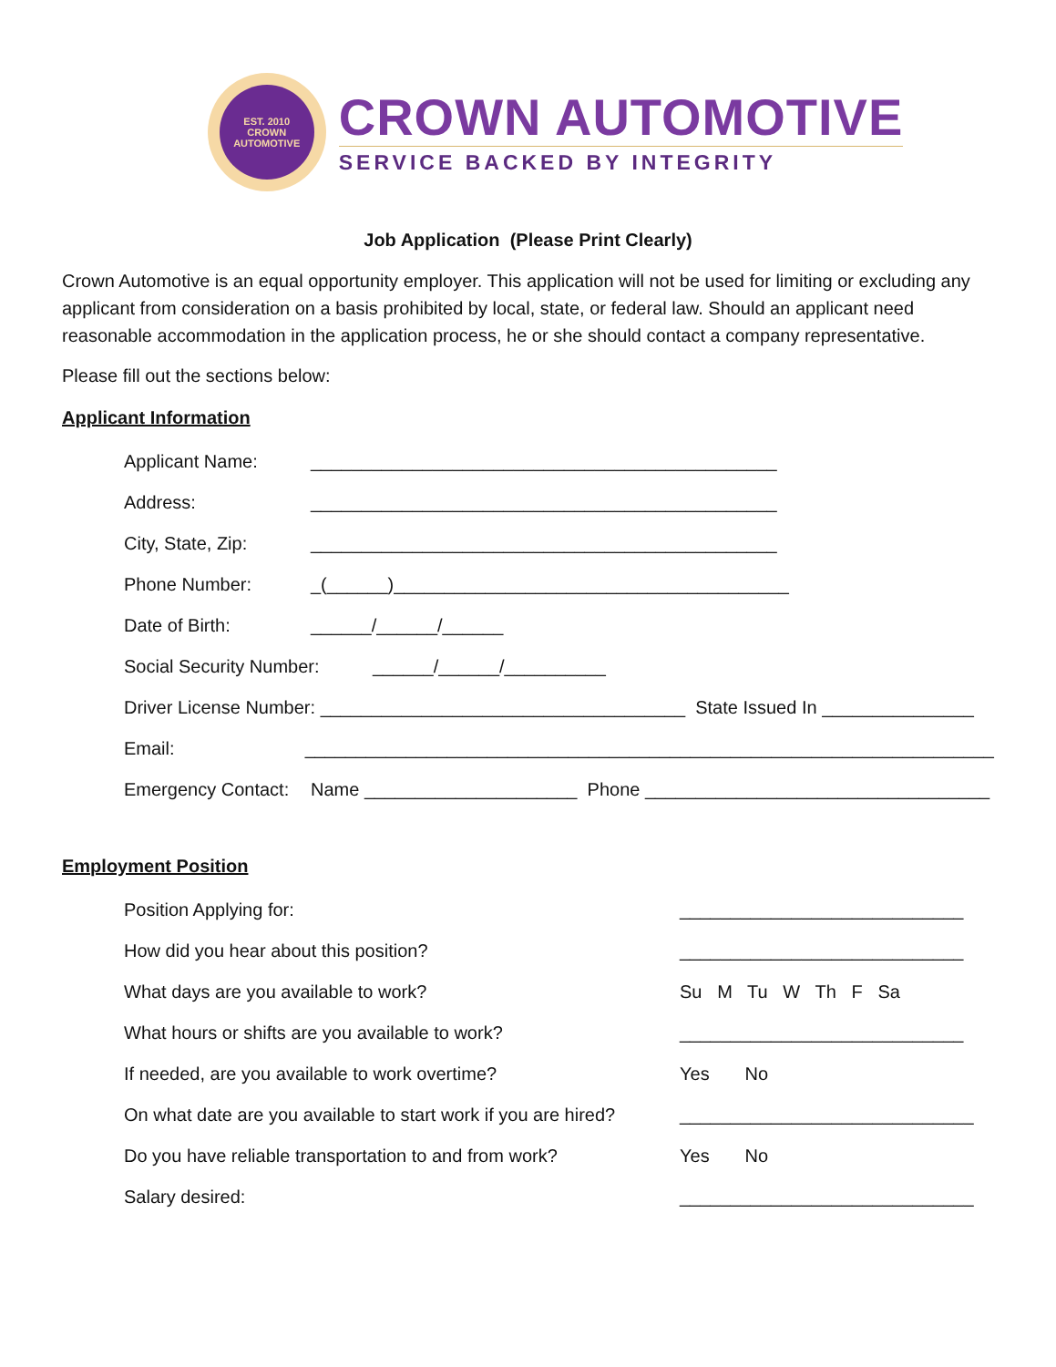EST. 2010
CROWN AUTOMOTIVE
CROWN AUTOMOTIVE
SERVICE BACKED BY INTEGRITY
Job Application (Please Print Clearly)
Crown Automotive is an equal opportunity employer. This application will not be used for limiting or excluding any applicant from consideration on a basis prohibited by local, state, or federal law. Should an applicant need reasonable accommodation in the application process, he or she should contact a company representative.
Please fill out the sections below:
Applicant Information
Applicant Name: ______________________________________________
Address: ______________________________________________
City, State, Zip: ______________________________________________
Phone Number: _(______)_______________________________________
Date of Birth: ______/______/______
Social Security Number: ______/______/__________
Driver License Number: ____________________________________ State Issued In _______________
Email: ____________________________________________________________________
Emergency Contact: Name _____________________ Phone __________________________________
Employment Position
Position Applying for: ____________________________
How did you hear about this position? ____________________________
What days are you available to work? Su M Tu W Th F Sa
What hours or shifts are you available to work? ____________________________
If needed, are you available to work overtime? Yes No
On what date are you available to start work if you are hired? _____________________________
Do you have reliable transportation to and from work? Yes No
Salary desired: _____________________________